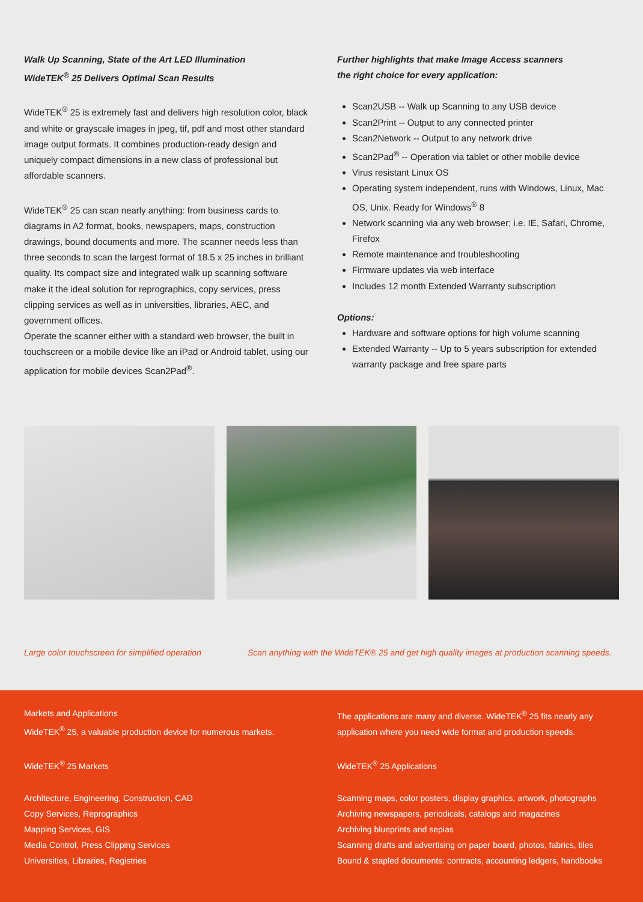Walk Up Scanning, State of the Art LED Illumination
WideTEK<sup>®</sup> 25 Delivers Optimal Scan Results
WideTEK<sup>®</sup> 25 is extremely fast and delivers high resolution color, black and white or grayscale images in jpeg, tif, pdf and most other standard image output formats. It combines production-ready design and uniquely compact dimensions in a new class of professional but affordable scanners.
WideTEK<sup>®</sup> 25 can scan nearly anything: from business cards to diagrams in A2 format, books, newspapers, maps, construction drawings, bound documents and more. The scanner needs less than three seconds to scan the largest format of 18.5 x 25 inches in brilliant quality. Its compact size and integrated walk up scanning software make it the ideal solution for reprographics, copy services, press clipping services as well as in universities, libraries, AEC, and government offices.
Operate the scanner either with a standard web browser, the built in touchscreen or a mobile device like an iPad or Android tablet, using our application for mobile devices Scan2Pad<sup>®</sup>.
Further highlights that make Image Access scanners
the right choice for every application:
Scan2USB -- Walk up Scanning to any USB device
Scan2Print -- Output to any connected printer
Scan2Network -- Output to any network drive
Scan2Pad<sup>®</sup> -- Operation via tablet or other mobile device
Virus resistant Linux OS
Operating system independent, runs with Windows, Linux, Mac OS, Unix. Ready for Windows<sup>®</sup> 8
Network scanning via any web browser; i.e. IE, Safari, Chrome, Firefox
Remote maintenance and troubleshooting
Firmware updates via web interface
Includes 12 month Extended Warranty subscription
Options:
Hardware and software options for high volume scanning
Extended Warranty -- Up to 5 years subscription for extended warranty package and free spare parts
Large color touchscreen for simplified operation Scan anything with the WideTEK® 25 and get high quality images at production scanning speeds.
Markets and Applications
WideTEK<sup>®</sup> 25, a valuable production device for numerous markets.
WideTEK<sup>®</sup> 25 Markets
Architecture, Engineering, Construction, CAD
Copy Services, Reprographics
Mapping Services, GIS
Media Control, Press Clipping Services
Universities, Libraries, Registries
The applications are many and diverse. WideTEK<sup>®</sup> 25 fits nearly any application where you need wide format and production speeds.
WideTEK<sup>®</sup> 25 Applications
Scanning maps, color posters, display graphics, artwork, photographs
Archiving newspapers, periodicals, catalogs and magazines
Archiving blueprints and sepias
Scanning drafts and advertising on paper board, photos, fabrics, tiles
Bound & stapled documents: contracts, accounting ledgers, handbooks